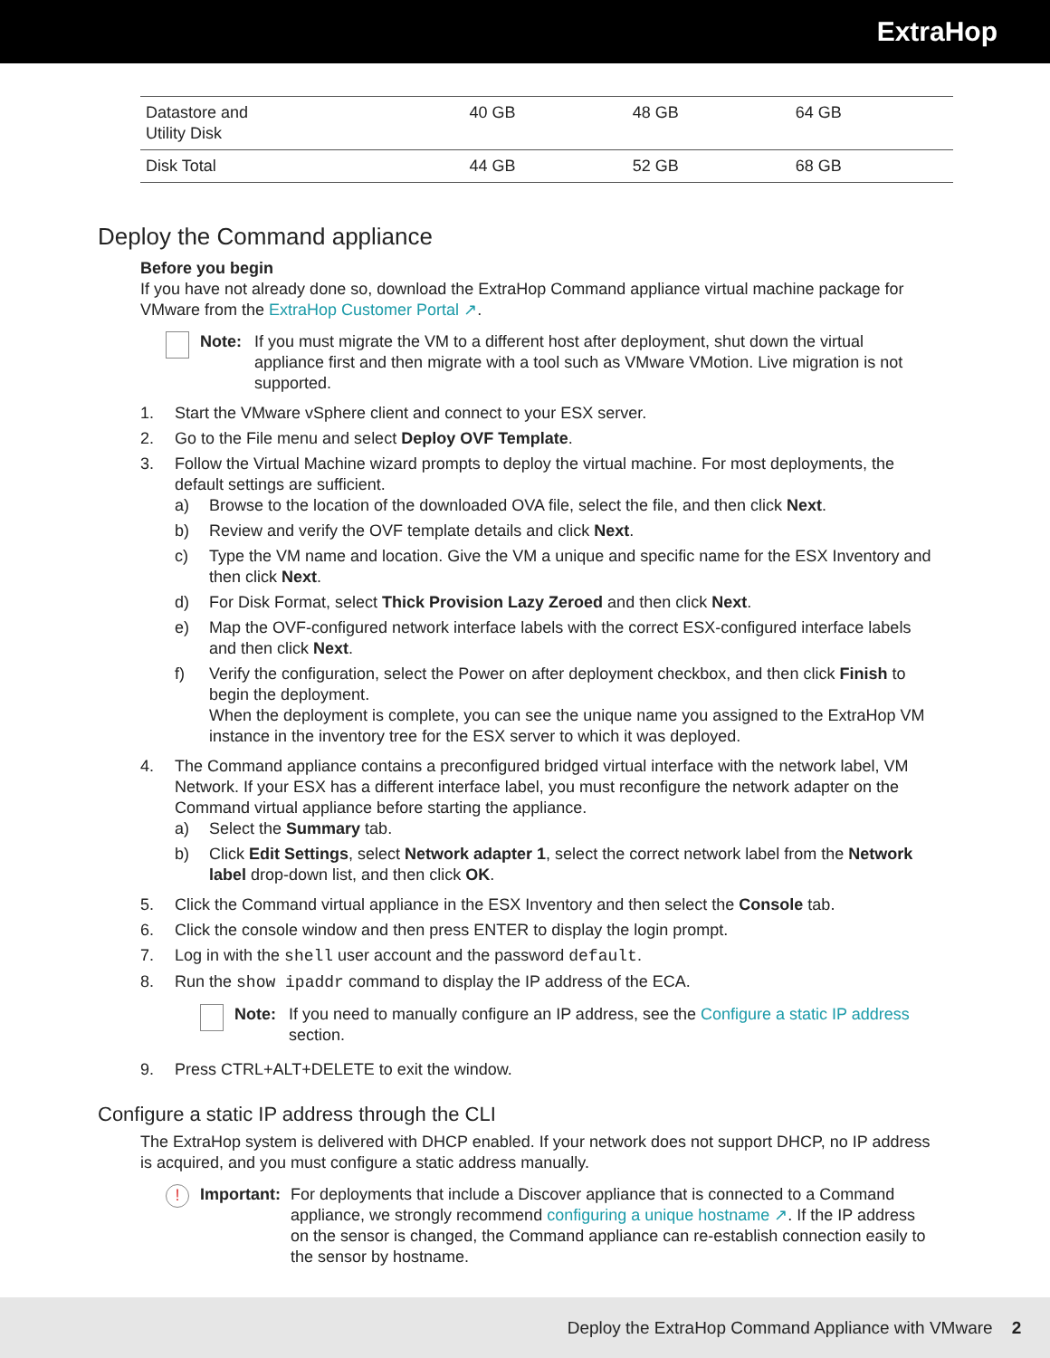ExtraHop
| Datastore and Utility Disk | 40 GB | 48 GB | 64 GB |
| Disk Total | 44 GB | 52 GB | 68 GB |
Deploy the Command appliance
Before you begin
If you have not already done so, download the ExtraHop Command appliance virtual machine package for VMware from the ExtraHop Customer Portal ↗.
Note: If you must migrate the VM to a different host after deployment, shut down the virtual appliance first and then migrate with a tool such as VMware VMotion. Live migration is not supported.
1. Start the VMware vSphere client and connect to your ESX server.
2. Go to the File menu and select Deploy OVF Template.
3. Follow the Virtual Machine wizard prompts to deploy the virtual machine. For most deployments, the default settings are sufficient.
a) Browse to the location of the downloaded OVA file, select the file, and then click Next.
b) Review and verify the OVF template details and click Next.
c) Type the VM name and location. Give the VM a unique and specific name for the ESX Inventory and then click Next.
d) For Disk Format, select Thick Provision Lazy Zeroed and then click Next.
e) Map the OVF-configured network interface labels with the correct ESX-configured interface labels and then click Next.
f) Verify the configuration, select the Power on after deployment checkbox, and then click Finish to begin the deployment.
When the deployment is complete, you can see the unique name you assigned to the ExtraHop VM instance in the inventory tree for the ESX server to which it was deployed.
4. The Command appliance contains a preconfigured bridged virtual interface with the network label, VM Network. If your ESX has a different interface label, you must reconfigure the network adapter on the Command virtual appliance before starting the appliance.
a) Select the Summary tab.
b) Click Edit Settings, select Network adapter 1, select the correct network label from the Network label drop-down list, and then click OK.
5. Click the Command virtual appliance in the ESX Inventory and then select the Console tab.
6. Click the console window and then press ENTER to display the login prompt.
7. Log in with the shell user account and the password default.
8. Run the show ipaddr command to display the IP address of the ECA.
Note: If you need to manually configure an IP address, see the Configure a static IP address section.
9. Press CTRL+ALT+DELETE to exit the window.
Configure a static IP address through the CLI
The ExtraHop system is delivered with DHCP enabled. If your network does not support DHCP, no IP address is acquired, and you must configure a static address manually.
!
Important:
For deployments that include a Discover appliance that is connected to a Command appliance, we strongly recommend configuring a unique hostname ↗. If the IP address on the sensor is changed, the Command appliance can re-establish connection easily to the sensor by hostname.
Deploy the ExtraHop Command Appliance with VMware 2